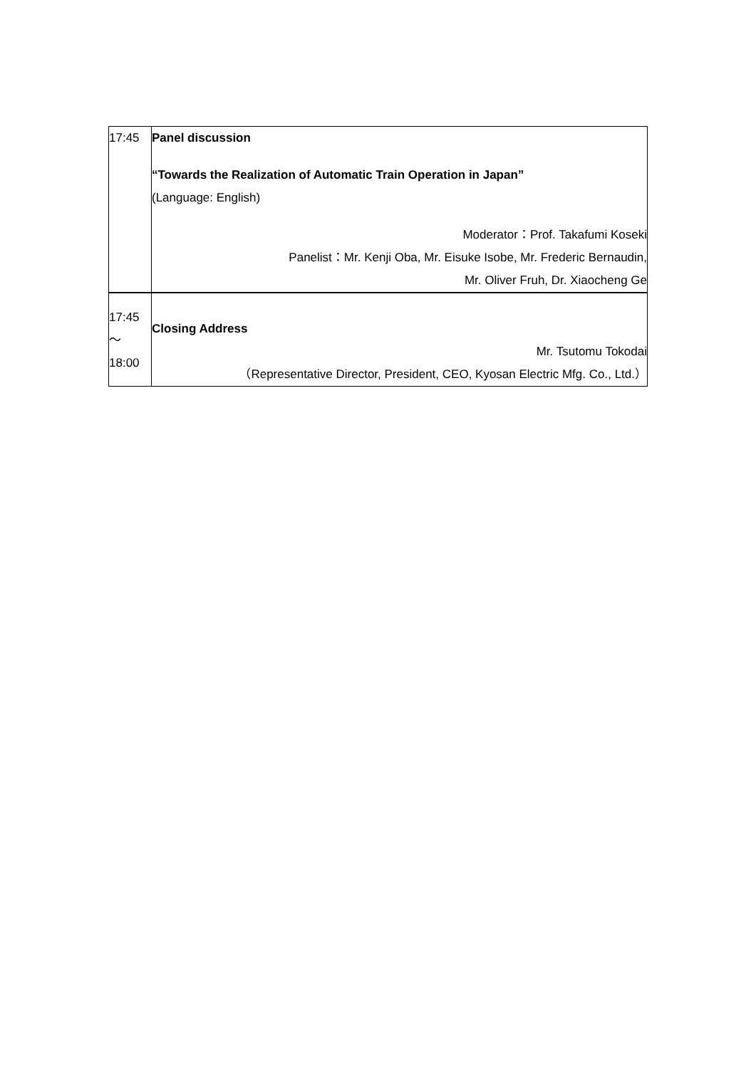| 17:45 | Panel discussion “Towards the Realization of Automatic Train Operation in Japan” (Language: English) Moderator：Prof. Takafumi Koseki Panelist：Mr. Kenji Oba, Mr. Eisuke Isobe, Mr. Frederic Bernaudin, Mr. Oliver Fruh, Dr. Xiaocheng Ge |
| 17:45 ～ 18:00 | Closing Address Mr. Tsutomu Tokodai （Representative Director, President, CEO, Kyosan Electric Mfg. Co., Ltd.） |